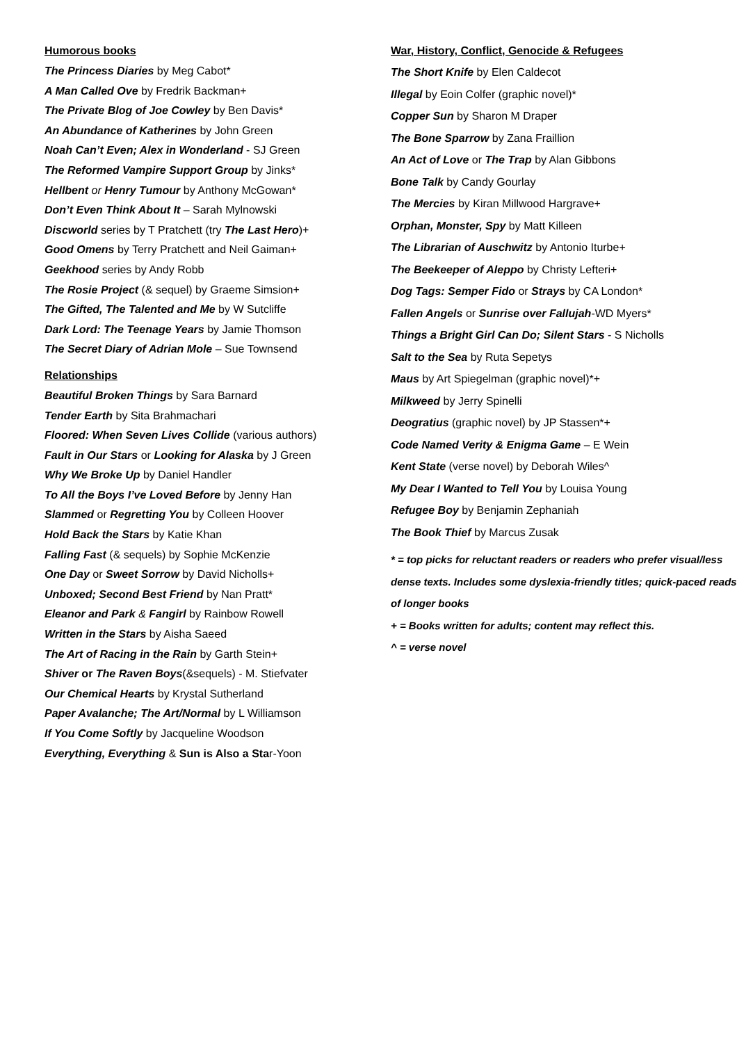Humorous books
The Princess Diaries by Meg Cabot*
A Man Called Ove by Fredrik Backman+
The Private Blog of Joe Cowley by Ben Davis*
An Abundance of Katherines by John Green
Noah Can’t Even; Alex in Wonderland - SJ Green
The Reformed Vampire Support Group by Jinks*
Hellbent or Henry Tumour by Anthony McGowan*
Don’t Even Think About It – Sarah Mylnowski
Discworld series by T Pratchett (try The Last Hero)+
Good Omens by Terry Pratchett and Neil Gaiman+
Geekhood series by Andy Robb
The Rosie Project (& sequel) by Graeme Simsion+
The Gifted, The Talented and Me by W Sutcliffe
Dark Lord: The Teenage Years by Jamie Thomson
The Secret Diary of Adrian Mole – Sue Townsend
Relationships
Beautiful Broken Things by Sara Barnard
Tender Earth by Sita Brahmachari
Floored: When Seven Lives Collide (various authors)
Fault in Our Stars or Looking for Alaska by J Green
Why We Broke Up by Daniel Handler
To All the Boys I’ve Loved Before by Jenny Han
Slammed or Regretting You by Colleen Hoover
Hold Back the Stars by Katie Khan
Falling Fast (& sequels) by Sophie McKenzie
One Day or Sweet Sorrow by David Nicholls+
Unboxed; Second Best Friend by Nan Pratt*
Eleanor and Park & Fangirl by Rainbow Rowell
Written in the Stars by Aisha Saeed
The Art of Racing in the Rain by Garth Stein+
Shiver or The Raven Boys(&sequels) - M. Stiefvater
Our Chemical Hearts by Krystal Sutherland
Paper Avalanche; The Art/Normal by L Williamson
If You Come Softly by Jacqueline Woodson
Everything, Everything & Sun is Also a Star-Yoon
War, History, Conflict, Genocide & Refugees
The Short Knife by Elen Caldecot
Illegal by Eoin Colfer (graphic novel)*
Copper Sun by Sharon M Draper
The Bone Sparrow by Zana Fraillion
An Act of Love or The Trap by Alan Gibbons
Bone Talk by Candy Gourlay
The Mercies by Kiran Millwood Hargrave+
Orphan, Monster, Spy by Matt Killeen
The Librarian of Auschwitz by Antonio Iturbe+
The Beekeeper of Aleppo by Christy Lefteri+
Dog Tags: Semper Fido or Strays by CA London*
Fallen Angels or Sunrise over Fallujah-WD Myers*
Things a Bright Girl Can Do; Silent Stars - S Nicholls
Salt to the Sea by Ruta Sepetys
Maus by Art Spiegelman (graphic novel)*+
Milkweed by Jerry Spinelli
Deogratius (graphic novel) by JP Stassen*+
Code Named Verity & Enigma Game – E Wein
Kent State (verse novel) by Deborah Wiles^
My Dear I Wanted to Tell You by Louisa Young
Refugee Boy by Benjamin Zephaniah
The Book Thief by Marcus Zusak
* = top picks for reluctant readers or readers who prefer visual/less dense texts. Includes some dyslexia-friendly titles; quick-paced reads of longer books
+ = Books written for adults; content may reflect this.
^ = verse novel